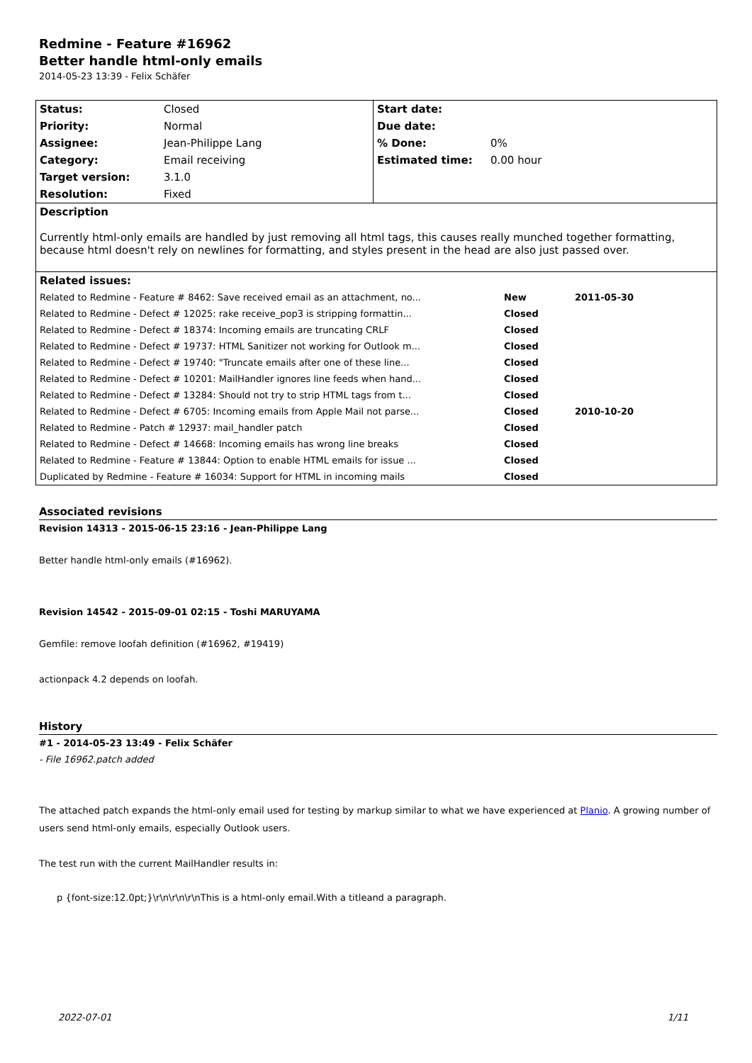Redmine - Feature #16962
Better handle html-only emails
2014-05-23 13:39 - Felix Schäfer
| Status: | Closed | Start date: | |
| Priority: | Normal | Due date: | |
| Assignee: | Jean-Philippe Lang | % Done: | 0% |
| Category: | Email receiving | Estimated time: | 0.00 hour |
| Target version: | 3.1.0 | | |
| Resolution: | Fixed | | |
| Description Currently html-only emails are handled by just removing all html tags, this causes really munched together formatting, because html doesn't rely on newlines for formatting, and styles present in the head are also just passed over. | | | |
| Related issues: / Related to Redmine - Feature # 8462: Save received email as an attachment, no... / New / 2011-05-30 / / Related to Redmine - Defect # 12025: rake receive_pop3 is stripping formattin... / Closed / / / Related to Redmine - Defect # 18374: Incoming emails are truncating CRLF / Closed / / / Related to Redmine - Defect # 19737: HTML Sanitizer not working for Outlook m... / Closed / / / Related to Redmine - Defect # 19740: "Truncate emails after one of these line... / Closed / / / Related to Redmine - Defect # 10201: MailHandler ignores line feeds when hand... / Closed / / / Related to Redmine - Defect # 13284: Should not try to strip HTML tags from t... / Closed / / / Related to Redmine - Defect # 6705: Incoming emails from Apple Mail not parse... / Closed / 2010-10-20 / / Related to Redmine - Patch # 12937: mail_handler patch / Closed / / / Related to Redmine - Defect # 14668: Incoming emails has wrong line breaks / Closed / / / Related to Redmine - Feature # 13844: Option to enable HTML emails for issue ... / Closed / / / Duplicated by Redmine - Feature # 16034: Support for HTML in incoming mails / Closed / / | | | |
Associated revisions
Revision 14313 - 2015-06-15 23:16 - Jean-Philippe Lang
Better handle html-only emails (#16962).
Revision 14542 - 2015-09-01 02:15 - Toshi MARUYAMA
Gemfile: remove loofah definition (#16962, #19419)
actionpack 4.2 depends on loofah.
History
#1 - 2014-05-23 13:49 - Felix Schäfer
- File 16962.patch added
The attached patch expands the html-only email used for testing by markup similar to what we have experienced at Planio. A growing number of users send html-only emails, especially Outlook users.
The test run with the current MailHandler results in:
p {font-size:12.0pt;}\r\n\r\n\r\nThis is a html-only email.With a titleand a paragraph.
2022-07-01 1/11